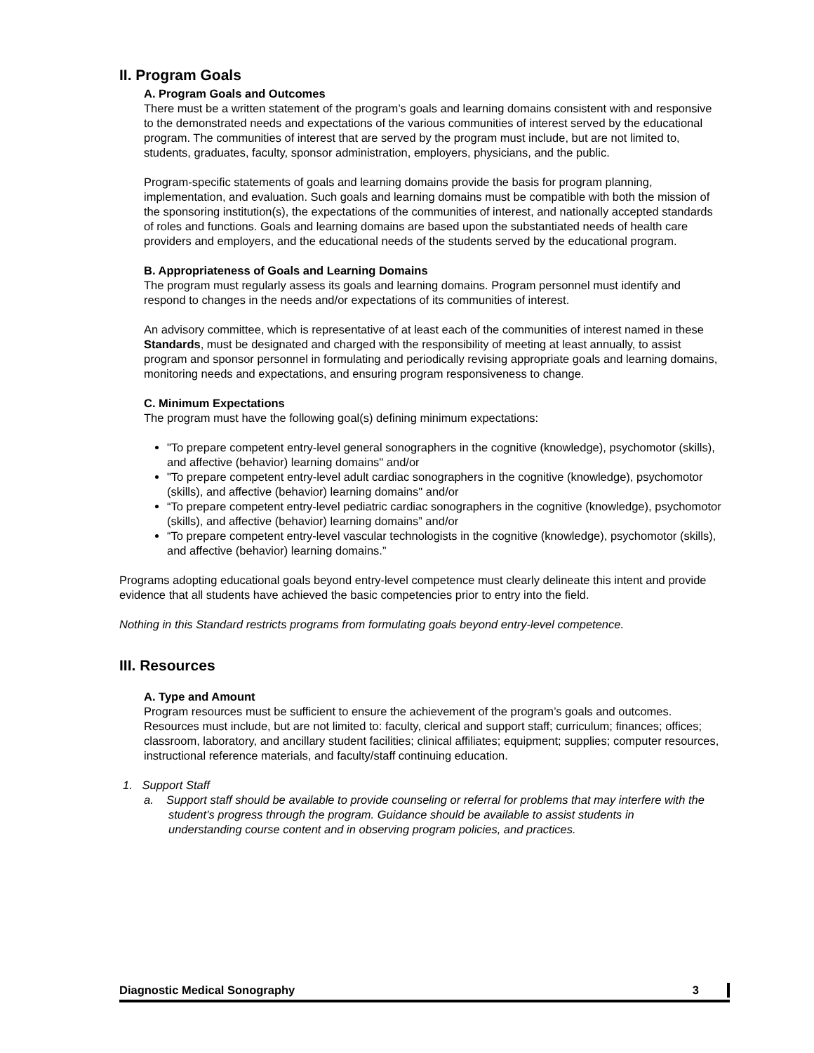II. Program Goals
A. Program Goals and Outcomes
There must be a written statement of the program’s goals and learning domains consistent with and responsive to the demonstrated needs and expectations of the various communities of interest served by the educational program. The communities of interest that are served by the program must include, but are not limited to, students, graduates, faculty, sponsor administration, employers, physicians, and the public.
Program-specific statements of goals and learning domains provide the basis for program planning, implementation, and evaluation. Such goals and learning domains must be compatible with both the mission of the sponsoring institution(s), the expectations of the communities of interest, and nationally accepted standards of roles and functions. Goals and learning domains are based upon the substantiated needs of health care providers and employers, and the educational needs of the students served by the educational program.
B. Appropriateness of Goals and Learning Domains
The program must regularly assess its goals and learning domains. Program personnel must identify and respond to changes in the needs and/or expectations of its communities of interest.
An advisory committee, which is representative of at least each of the communities of interest named in these Standards, must be designated and charged with the responsibility of meeting at least annually, to assist program and sponsor personnel in formulating and periodically revising appropriate goals and learning domains, monitoring needs and expectations, and ensuring program responsiveness to change.
C. Minimum Expectations
The program must have the following goal(s) defining minimum expectations:
"To prepare competent entry-level general sonographers in the cognitive (knowledge), psychomotor (skills), and affective (behavior) learning domains" and/or
"To prepare competent entry-level adult cardiac sonographers in the cognitive (knowledge), psychomotor (skills), and affective (behavior) learning domains" and/or
“To prepare competent entry-level pediatric cardiac sonographers in the cognitive (knowledge), psychomotor (skills), and affective (behavior) learning domains” and/or
“To prepare competent entry-level vascular technologists in the cognitive (knowledge), psychomotor (skills), and affective (behavior) learning domains.”
Programs adopting educational goals beyond entry-level competence must clearly delineate this intent and provide evidence that all students have achieved the basic competencies prior to entry into the field.
Nothing in this Standard restricts programs from formulating goals beyond entry-level competence.
III. Resources
A. Type and Amount
Program resources must be sufficient to ensure the achievement of the program’s goals and outcomes. Resources must include, but are not limited to: faculty, clerical and support staff; curriculum; finances; offices; classroom, laboratory, and ancillary student facilities; clinical affiliates; equipment; supplies; computer resources, instructional reference materials, and faculty/staff continuing education.
1. Support Staff
a. Support staff should be available to provide counseling or referral for problems that may interfere with the student’s progress through the program. Guidance should be available to assist students in understanding course content and in observing program policies, and practices.
Diagnostic Medical Sonography 3